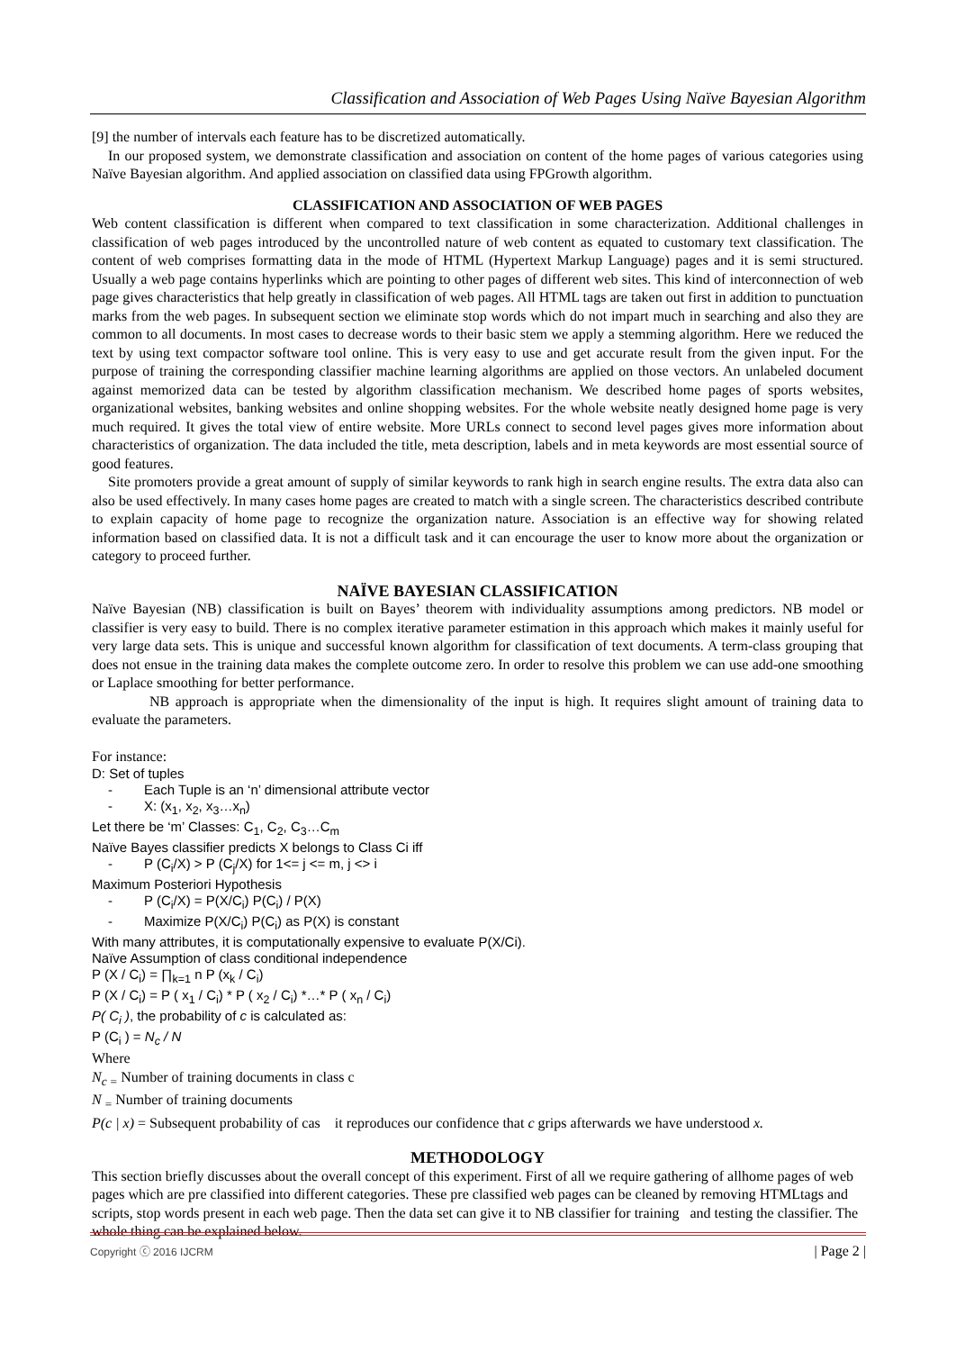Classification and Association of Web Pages Using Naïve Bayesian Algorithm
[9] the number of intervals each feature has to be discretized automatically.
In our proposed system, we demonstrate classification and association on content of the home pages of various categories using Naïve Bayesian algorithm. And applied association on classified data using FPGrowth algorithm.
CLASSIFICATION AND ASSOCIATION OF WEB PAGES
Web content classification is different when compared to text classification in some characterization. Additional challenges in classification of web pages introduced by the uncontrolled nature of web content as equated to customary text classification. The content of web comprises formatting data in the mode of HTML (Hypertext Markup Language) pages and it is semi structured. Usually a web page contains hyperlinks which are pointing to other pages of different web sites. This kind of interconnection of web page gives characteristics that help greatly in classification of web pages. All HTML tags are taken out first in addition to punctuation marks from the web pages. In subsequent section we eliminate stop words which do not impart much in searching and also they are common to all documents. In most cases to decrease words to their basic stem we apply a stemming algorithm. Here we reduced the text by using text compactor software tool online. This is very easy to use and get accurate result from the given input. For the purpose of training the corresponding classifier machine learning algorithms are applied on those vectors. An unlabeled document against memorized data can be tested by algorithm classification mechanism. We described home pages of sports websites, organizational websites, banking websites and online shopping websites. For the whole website neatly designed home page is very much required. It gives the total view of entire website. More URLs connect to second level pages gives more information about characteristics of organization. The data included the title, meta description, labels and in meta keywords are most essential source of good features.
Site promoters provide a great amount of supply of similar keywords to rank high in search engine results. The extra data also can also be used effectively. In many cases home pages are created to match with a single screen. The characteristics described contribute to explain capacity of home page to recognize the organization nature. Association is an effective way for showing related information based on classified data. It is not a difficult task and it can encourage the user to know more about the organization or category to proceed further.
NAÏVE BAYESIAN CLASSIFICATION
Naïve Bayesian (NB) classification is built on Bayes’ theorem with individuality assumptions among predictors. NB model or classifier is very easy to build. There is no complex iterative parameter estimation in this approach which makes it mainly useful for very large data sets. This is unique and successful known algorithm for classification of text documents. A term-class grouping that does not ensue in the training data makes the complete outcome zero. In order to resolve this problem we can use add-one smoothing or Laplace smoothing for better performance.
NB approach is appropriate when the dimensionality of the input is high. It requires slight amount of training data to evaluate the parameters.
For instance:
D: Set of tuples
- Each Tuple is an ‘n’ dimensional attribute vector
- X: (x<sub>1</sub>, x<sub>2</sub>, x<sub>3</sub>…x<sub>n</sub>)
Let there be ‘m’ Classes: C<sub>1</sub>, C<sub>2</sub>, C<sub>3</sub>…C<sub>m</sub>
Naïve Bayes classifier predicts X belongs to Class Ci iff
- P (C<sub>i</sub>/X) > P (C<sub>j</sub>/X) for 1<= j <= m, j <> i
Maximum Posteriori Hypothesis
- P (C<sub>i</sub>/X) = P(X/C<sub>i</sub>) P(C<sub>i</sub>) / P(X)
- Maximize P(X/C<sub>i</sub>) P(C<sub>i</sub>) as P(X) is constant
With many attributes, it is computationally expensive to evaluate P(X/Ci).
Naïve Assumption of class conditional independence
P (X / C<sub>i</sub>) = ∏<sub>k=1</sub> n P (x<sub>k</sub> / C<sub>i</sub>)
P (X / C<sub>i</sub>) = P ( x<sub>1</sub> / C<sub>i</sub>) * P ( x<sub>2</sub> / C<sub>i</sub>) *…* P ( x<sub>n</sub> / C<sub>i</sub>)
P( C<sub>i</sub> ), the probability of c is calculated as:
P (C<sub>i</sub> ) = N<sub>c</sub> / N
Where
N<sub>c</sub> <sub>=</sub> Number of training documents in class c
N <sub>=</sub> Number of training documents
P(c | x) = Subsequent probability of cas it reproduces our confidence that c grips afterwards we have understood x.
METHODOLOGY
This section briefly discusses about the overall concept of this experiment. First of all we require gathering of allhome pages of web pages which are pre classified into different categories. These pre classified web pages can be cleaned by removing HTMLtags and scripts, stop words present in each web page. Then the data set can give it to NB classifier for training and testing the classifier. The whole thing can be explained below.
Copyright ⓒ 2016 IJCRM | Page 2 |